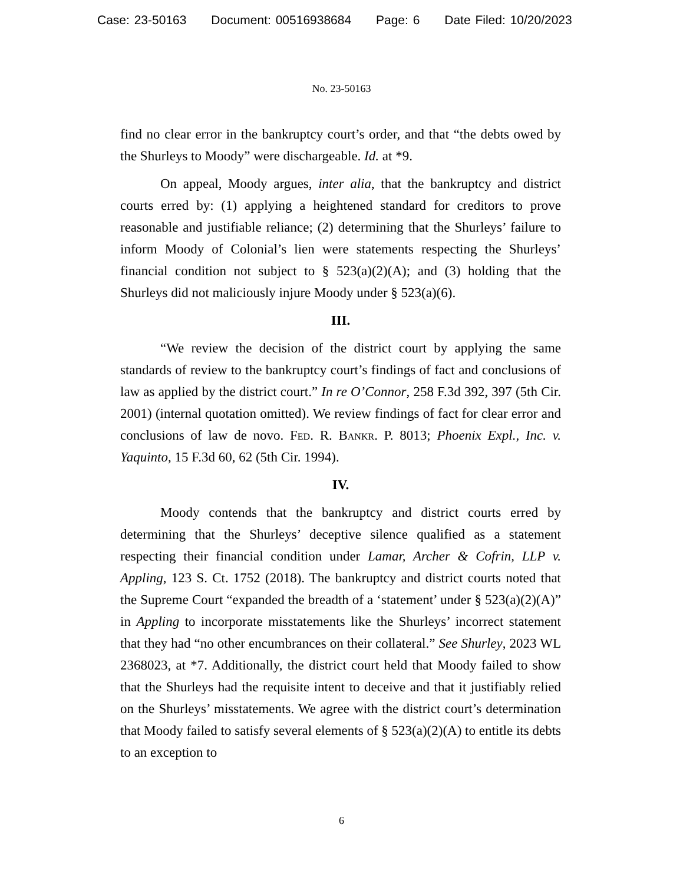Case: 23-50163 Document: 00516938684 Page: 6 Date Filed: 10/20/2023
No. 23-50163
find no clear error in the bankruptcy court’s order, and that “the debts owed by the Shurleys to Moody” were dischargeable. Id. at *9.
On appeal, Moody argues, inter alia, that the bankruptcy and district courts erred by: (1) applying a heightened standard for creditors to prove reasonable and justifiable reliance; (2) determining that the Shurleys’ failure to inform Moody of Colonial’s lien were statements respecting the Shurleys’ financial condition not subject to § 523(a)(2)(A); and (3) holding that the Shurleys did not maliciously injure Moody under § 523(a)(6).
III.
“We review the decision of the district court by applying the same standards of review to the bankruptcy court’s findings of fact and conclusions of law as applied by the district court.” In re O’Connor, 258 F.3d 392, 397 (5th Cir. 2001) (internal quotation omitted). We review findings of fact for clear error and conclusions of law de novo. Fed. R. Bankr. P. 8013; Phoenix Expl., Inc. v. Yaquinto, 15 F.3d 60, 62 (5th Cir. 1994).
IV.
Moody contends that the bankruptcy and district courts erred by determining that the Shurleys’ deceptive silence qualified as a statement respecting their financial condition under Lamar, Archer & Cofrin, LLP v. Appling, 123 S. Ct. 1752 (2018). The bankruptcy and district courts noted that the Supreme Court “expanded the breadth of a ‘statement’ under § 523(a)(2)(A)” in Appling to incorporate misstatements like the Shurleys’ incorrect statement that they had “no other encumbrances on their collateral.” See Shurley, 2023 WL 2368023, at *7. Additionally, the district court held that Moody failed to show that the Shurleys had the requisite intent to deceive and that it justifiably relied on the Shurleys’ misstatements. We agree with the district court’s determination that Moody failed to satisfy several elements of § 523(a)(2)(A) to entitle its debts to an exception to
6